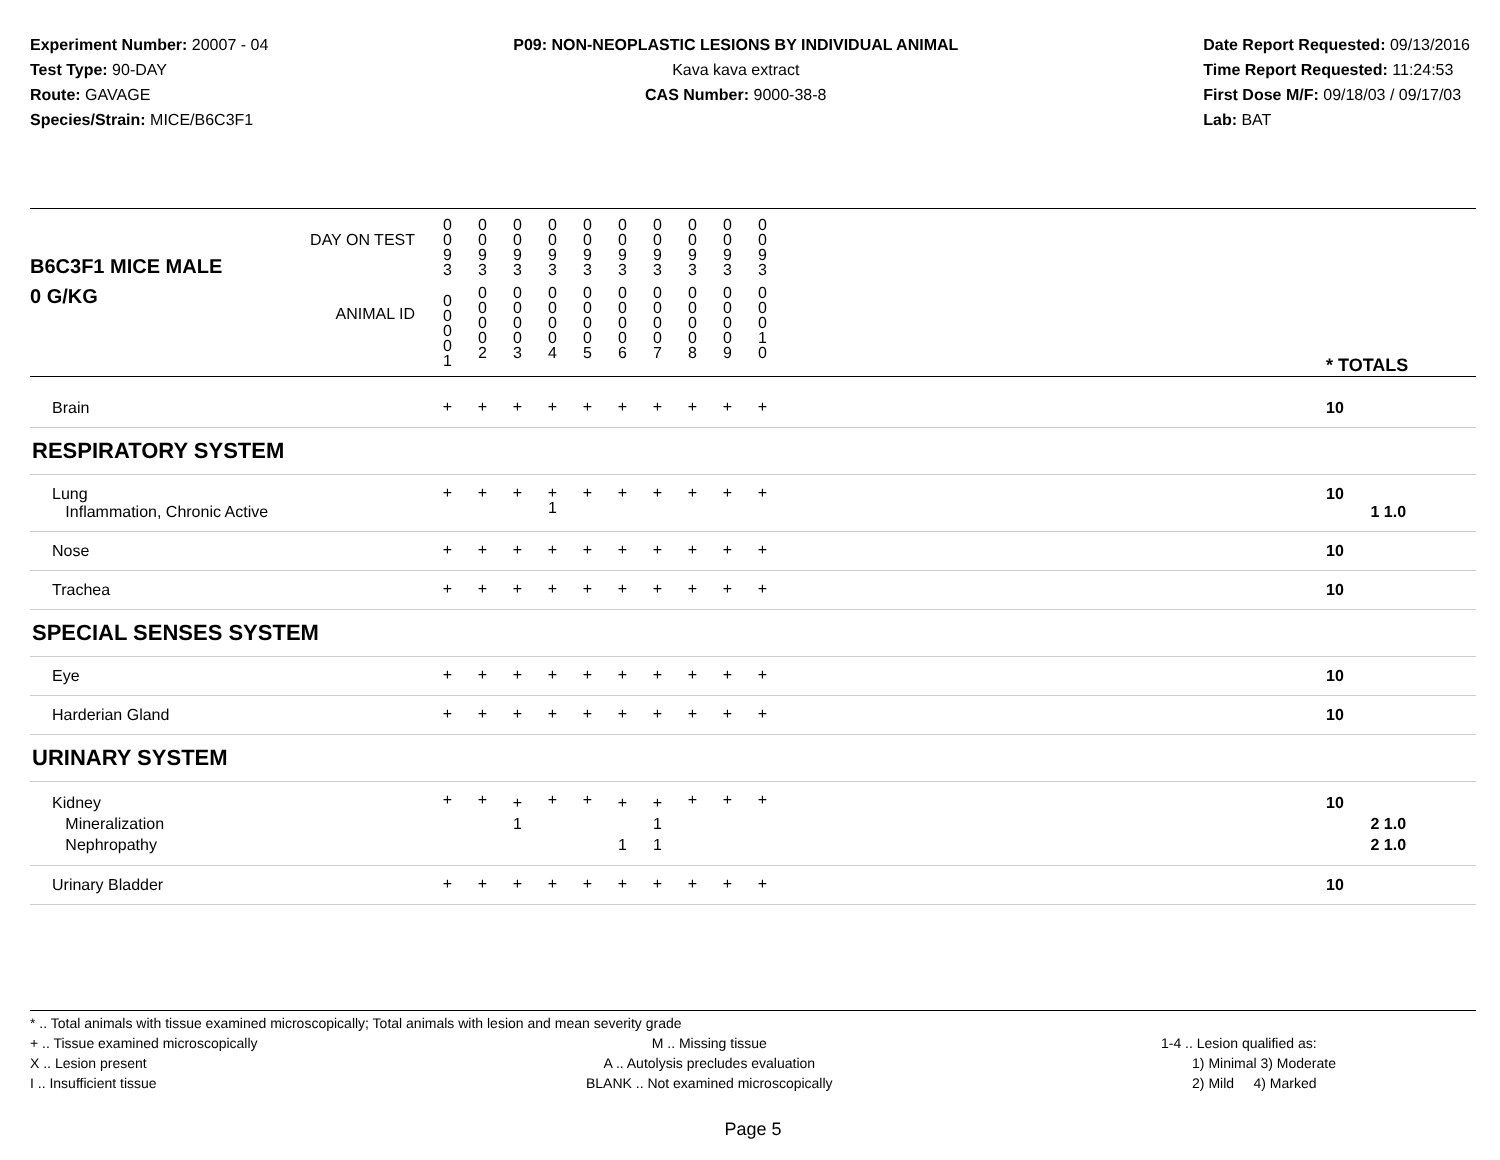Experiment Number: 20007 - 04
Test Type: 90-DAY
Route: GAVAGE
Species/Strain: MICE/B6C3F1
P09: NON-NEOPLASTIC LESIONS BY INDIVIDUAL ANIMAL
Kava kava extract
CAS Number: 9000-38-8
Date Report Requested: 09/13/2016
Time Report Requested: 11:24:53
First Dose M/F: 09/18/03 / 09/17/03
Lab: BAT
| B6C3F1 MICE MALE DAY ON TEST | 0 0 9 3 | 0 0 9 3 | 0 0 9 3 | 0 0 9 3 | 0 0 9 3 | 0 0 9 3 | 0 0 9 3 | 0 0 9 3 | 0 0 9 3 | 0 0 9 3 | | |
| 0 G/KG ANIMAL ID | 0 0 0 0 1 | 0 0 0 0 2 | 0 0 0 0 3 | 0 0 0 0 4 | 0 0 0 0 5 | 0 0 0 0 6 | 0 0 0 0 7 | 0 0 0 0 8 | 0 0 0 0 9 | 0 0 0 1 0 | | * TOTALS |
| Brain | + | + | + | + | + | + | + | + | + | + | | 10 |
| RESPIRATORY SYSTEM | | | | | | | | | | | | |
| Lung Inflammation, Chronic Active | + | + | + | + 1 | + | + | + | + | + | + | | 10 1 1.0 |
| Nose | + | + | + | + | + | + | + | + | + | + | | 10 |
| Trachea | + | + | + | + | + | + | + | + | + | + | | 10 |
| SPECIAL SENSES SYSTEM | | | | | | | | | | | | |
| Eye | + | + | + | + | + | + | + | + | + | + | | 10 |
| Harderian Gland | + | + | + | + | + | + | + | + | + | + | | 10 |
| URINARY SYSTEM | | | | | | | | | | | | |
| Kidney Mineralization Nephropathy | + | + | + 1 | + | + | + 1 | + 1 1 | + | + | + | | 10 2 1.0 2 1.0 |
| Urinary Bladder | + | + | + | + | + | + | + | + | + | + | | 10 |
* .. Total animals with tissue examined microscopically; Total animals with lesion and mean severity grade
+ .. Tissue examined microscopically
X .. Lesion present
I .. Insufficient tissue
M .. Missing tissue
A .. Autolysis precludes evaluation
BLANK .. Not examined microscopically
1-4 .. Lesion qualified as:
1) Minimal 3) Moderate
2) Mild 4) Marked
Page 5